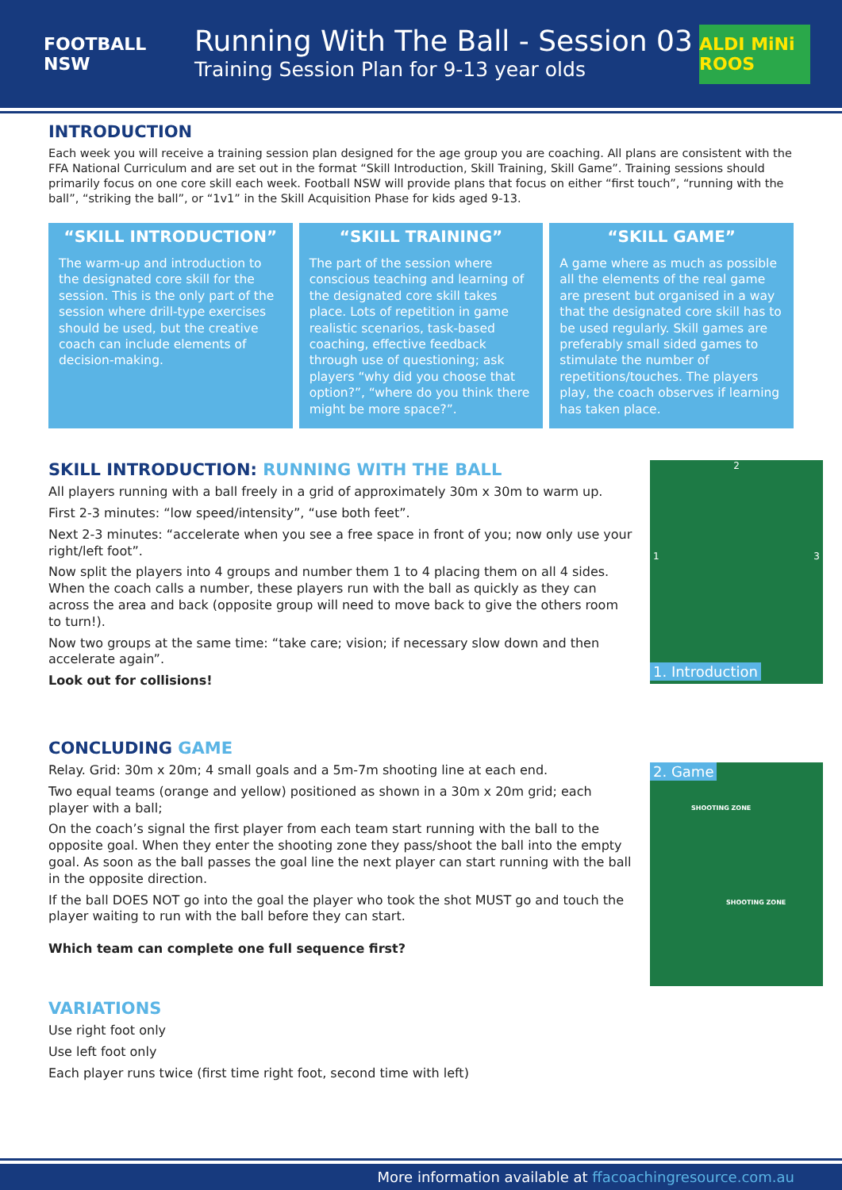FOOTBALL NSW
Running With The Ball - Session 03
Training Session Plan for 9-13 year olds
ALDI MiNi ROOS
INTRODUCTION
Each week you will receive a training session plan designed for the age group you are coaching. All plans are consistent with the FFA National Curriculum and are set out in the format “Skill Introduction, Skill Training, Skill Game”. Training sessions should primarily focus on one core skill each week. Football NSW will provide plans that focus on either “first touch”, “running with the ball”, “striking the ball”, or “1v1” in the Skill Acquisition Phase for kids aged 9-13.
“SKILL INTRODUCTION”
The warm-up and introduction to the designated core skill for the session. This is the only part of the session where drill-type exercises should be used, but the creative coach can include elements of decision-making.
“SKILL TRAINING”
The part of the session where conscious teaching and learning of the designated core skill takes place. Lots of repetition in game realistic scenarios, task-based coaching, effective feedback through use of questioning; ask players “why did you choose that option?”, “where do you think there might be more space?”.
“SKILL GAME”
A game where as much as possible all the elements of the real game are present but organised in a way that the designated core skill has to be used regularly. Skill games are preferably small sided games to stimulate the number of repetitions/touches. The players play, the coach observes if learning has taken place.
SKILL INTRODUCTION: RUNNING WITH THE BALL
All players running with a ball freely in a grid of approximately 30m x 30m to warm up.
First 2-3 minutes: “low speed/intensity”, “use both feet”.
Next 2-3 minutes: “accelerate when you see a free space in front of you; now only use your right/left foot”.
Now split the players into 4 groups and number them 1 to 4 placing them on all 4 sides. When the coach calls a number, these players run with the ball as quickly as they can across the area and back (opposite group will need to move back to give the others room to turn!).
Now two groups at the same time: “take care; vision; if necessary slow down and then accelerate again”.
Look out for collisions!
2
1 3
1. Introduction
CONCLUDING GAME
Relay. Grid: 30m x 20m; 4 small goals and a 5m-7m shooting line at each end.
Two equal teams (orange and yellow) positioned as shown in a 30m x 20m grid; each player with a ball;
On the coach’s signal the first player from each team start running with the ball to the opposite goal. When they enter the shooting zone they pass/shoot the ball into the empty goal. As soon as the ball passes the goal line the next player can start running with the ball in the opposite direction.
If the ball DOES NOT go into the goal the player who took the shot MUST go and touch the player waiting to run with the ball before they can start.
Which team can complete one full sequence first?
2. Game
SHOOTING ZONE
SHOOTING ZONE
VARIATIONS
Use right foot only
Use left foot only
Each player runs twice (first time right foot, second time with left)
More information available at ffacoachingresource.com.au